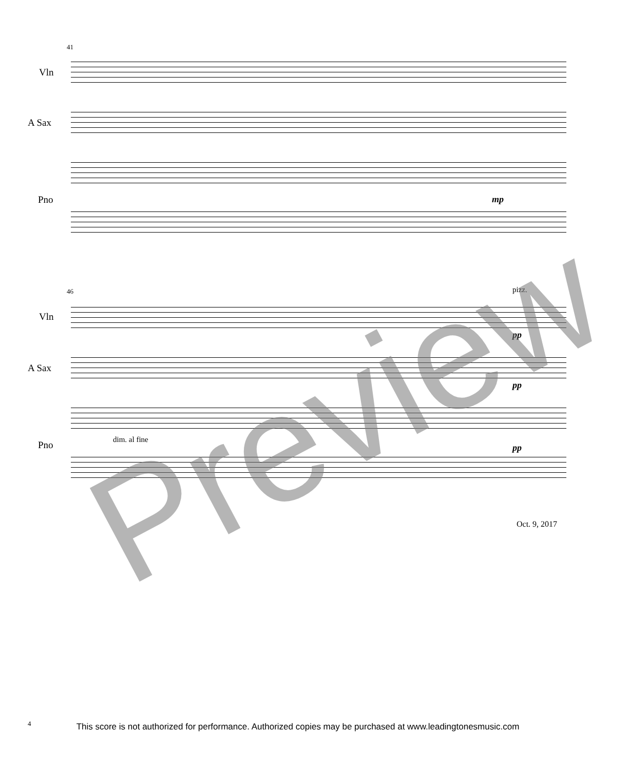41
Vln
A Sax
Pno mp
46 pizz.
Vln
pp
A Sax
pp
Pno dim. al fine
pp
Oct. 9, 2017
Preview
4
This score is not authorized for performance. Authorized copies may be purchased at www.leadingtonesmusic.com